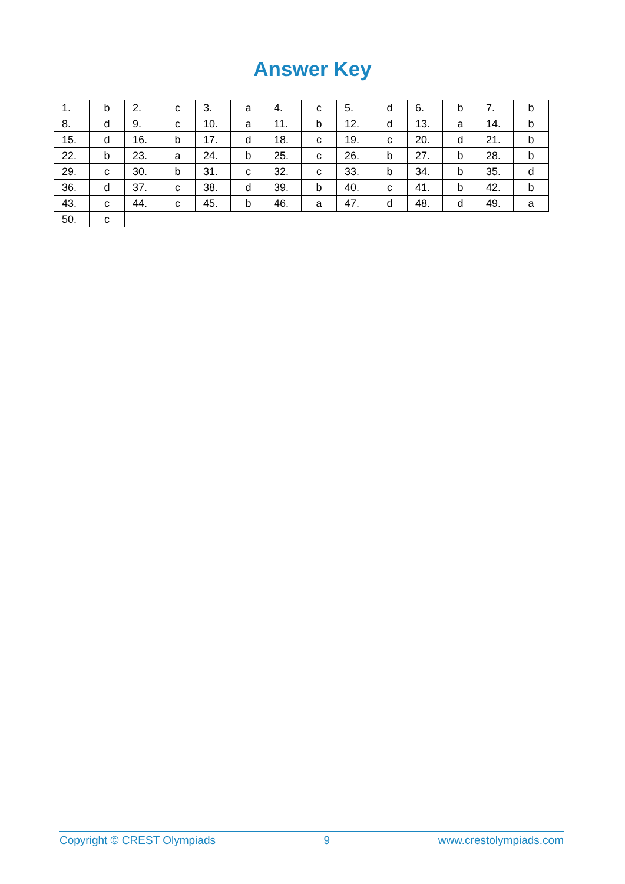Answer Key
| 1. | b | 2. | c | 3. | a | 4. | c | 5. | d | 6. | b | 7. | b |
| 8. | d | 9. | c | 10. | a | 11. | b | 12. | d | 13. | a | 14. | b |
| 15. | d | 16. | b | 17. | d | 18. | c | 19. | c | 20. | d | 21. | b |
| 22. | b | 23. | a | 24. | b | 25. | c | 26. | b | 27. | b | 28. | b |
| 29. | c | 30. | b | 31. | c | 32. | c | 33. | b | 34. | b | 35. | d |
| 36. | d | 37. | c | 38. | d | 39. | b | 40. | c | 41. | b | 42. | b |
| 43. | c | 44. | c | 45. | b | 46. | a | 47. | d | 48. | d | 49. | a |
| 50. | c | | | | | | | | | | | | |
Copyright © CREST Olympiads 9 www.crestolympiads.com